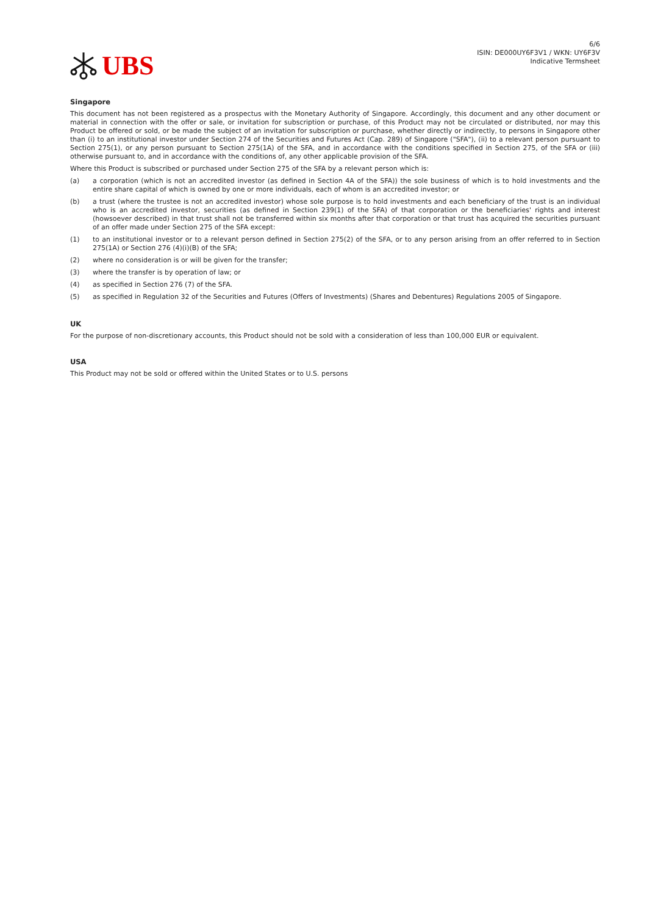UBS
6/6
ISIN: DE000UY6F3V1 / WKN: UY6F3V
Indicative Termsheet
Singapore
This document has not been registered as a prospectus with the Monetary Authority of Singapore. Accordingly, this document and any other document or material in connection with the offer or sale, or invitation for subscription or purchase, of this Product may not be circulated or distributed, nor may this Product be offered or sold, or be made the subject of an invitation for subscription or purchase, whether directly or indirectly, to persons in Singapore other than (i) to an institutional investor under Section 274 of the Securities and Futures Act (Cap. 289) of Singapore ("SFA"), (ii) to a relevant person pursuant to Section 275(1), or any person pursuant to Section 275(1A) of the SFA, and in accordance with the conditions specified in Section 275, of the SFA or (iii) otherwise pursuant to, and in accordance with the conditions of, any other applicable provision of the SFA.
Where this Product is subscribed or purchased under Section 275 of the SFA by a relevant person which is:
(a) a corporation (which is not an accredited investor (as defined in Section 4A of the SFA)) the sole business of which is to hold investments and the entire share capital of which is owned by one or more individuals, each of whom is an accredited investor; or
(b) a trust (where the trustee is not an accredited investor) whose sole purpose is to hold investments and each beneficiary of the trust is an individual who is an accredited investor, securities (as defined in Section 239(1) of the SFA) of that corporation or the beneficiaries' rights and interest (howsoever described) in that trust shall not be transferred within six months after that corporation or that trust has acquired the securities pursuant of an offer made under Section 275 of the SFA except:
(1) to an institutional investor or to a relevant person defined in Section 275(2) of the SFA, or to any person arising from an offer referred to in Section 275(1A) or Section 276 (4)(i)(B) of the SFA;
(2) where no consideration is or will be given for the transfer;
(3) where the transfer is by operation of law; or
(4) as specified in Section 276 (7) of the SFA.
(5) as specified in Regulation 32 of the Securities and Futures (Offers of Investments) (Shares and Debentures) Regulations 2005 of Singapore.
UK
For the purpose of non-discretionary accounts, this Product should not be sold with a consideration of less than 100,000 EUR or equivalent.
USA
This Product may not be sold or offered within the United States or to U.S. persons